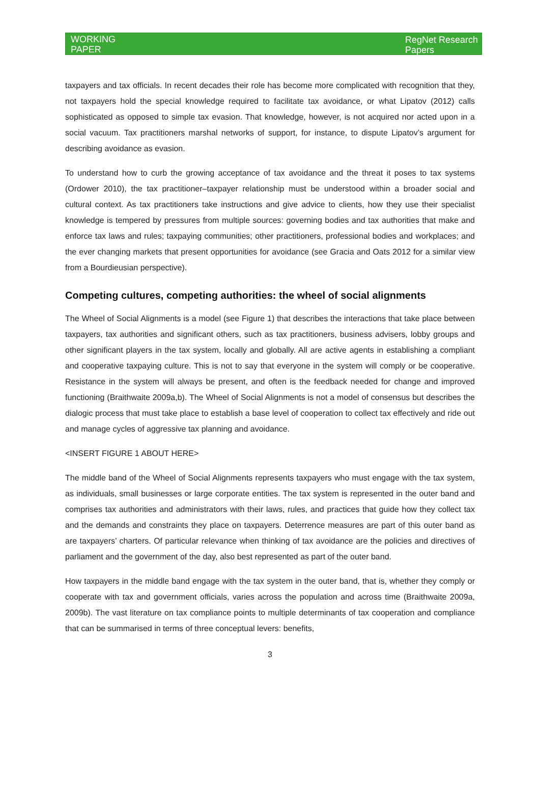WORKING
PAPER
RegNet Research
Papers
taxpayers and tax officials. In recent decades their role has become more complicated with recognition that they, not taxpayers hold the special knowledge required to facilitate tax avoidance, or what Lipatov (2012) calls sophisticated as opposed to simple tax evasion. That knowledge, however, is not acquired nor acted upon in a social vacuum. Tax practitioners marshal networks of support, for instance, to dispute Lipatov’s argument for describing avoidance as evasion.
To understand how to curb the growing acceptance of tax avoidance and the threat it poses to tax systems (Ordower 2010), the tax practitioner–taxpayer relationship must be understood within a broader social and cultural context. As tax practitioners take instructions and give advice to clients, how they use their specialist knowledge is tempered by pressures from multiple sources: governing bodies and tax authorities that make and enforce tax laws and rules; taxpaying communities; other practitioners, professional bodies and workplaces; and the ever changing markets that present opportunities for avoidance (see Gracia and Oats 2012 for a similar view from a Bourdieusian perspective).
Competing cultures, competing authorities: the wheel of social alignments
The Wheel of Social Alignments is a model (see Figure 1) that describes the interactions that take place between taxpayers, tax authorities and significant others, such as tax practitioners, business advisers, lobby groups and other significant players in the tax system, locally and globally. All are active agents in establishing a compliant and cooperative taxpaying culture. This is not to say that everyone in the system will comply or be cooperative. Resistance in the system will always be present, and often is the feedback needed for change and improved functioning (Braithwaite 2009a,b). The Wheel of Social Alignments is not a model of consensus but describes the dialogic process that must take place to establish a base level of cooperation to collect tax effectively and ride out and manage cycles of aggressive tax planning and avoidance.
<INSERT FIGURE 1 ABOUT HERE>
The middle band of the Wheel of Social Alignments represents taxpayers who must engage with the tax system, as individuals, small businesses or large corporate entities. The tax system is represented in the outer band and comprises tax authorities and administrators with their laws, rules, and practices that guide how they collect tax and the demands and constraints they place on taxpayers. Deterrence measures are part of this outer band as are taxpayers’ charters. Of particular relevance when thinking of tax avoidance are the policies and directives of parliament and the government of the day, also best represented as part of the outer band.
How taxpayers in the middle band engage with the tax system in the outer band, that is, whether they comply or cooperate with tax and government officials, varies across the population and across time (Braithwaite 2009a, 2009b). The vast literature on tax compliance points to multiple determinants of tax cooperation and compliance that can be summarised in terms of three conceptual levers: benefits,
3